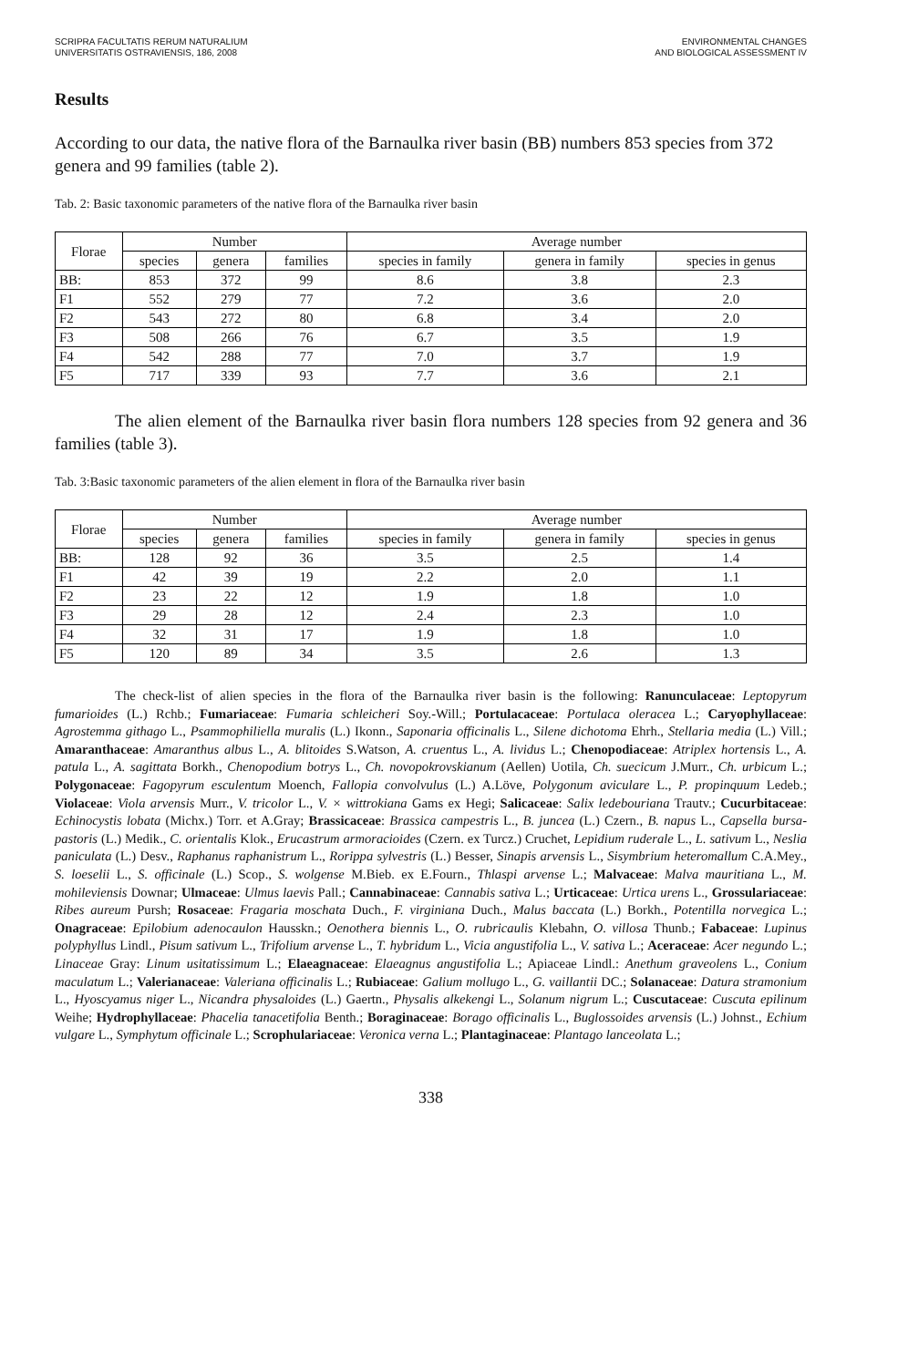SCRIPRA FACULTATIS RERUM NATURALIUM
UNIVERSITATIS OSTRAVIENSIS, 186, 2008
ENVIRONMENTAL CHANGES
AND BIOLOGICAL ASSESSMENT IV
Results
According to our data, the native flora of the Barnaulka river basin (BB) numbers 853 species from 372 genera and 99 families (table 2).
Tab. 2: Basic taxonomic parameters of the native flora of the Barnaulka river basin
| Florae | Number | | | Average number | | |
| --- | --- | --- | --- | --- | --- | --- |
| | species | genera | families | species in family | genera in family | species in genus |
| BB: | 853 | 372 | 99 | 8.6 | 3.8 | 2.3 |
| F1 | 552 | 279 | 77 | 7.2 | 3.6 | 2.0 |
| F2 | 543 | 272 | 80 | 6.8 | 3.4 | 2.0 |
| F3 | 508 | 266 | 76 | 6.7 | 3.5 | 1.9 |
| F4 | 542 | 288 | 77 | 7.0 | 3.7 | 1.9 |
| F5 | 717 | 339 | 93 | 7.7 | 3.6 | 2.1 |
The alien element of the Barnaulka river basin flora numbers 128 species from 92 genera and 36 families (table 3).
Tab. 3:Basic taxonomic parameters of the alien element in flora of the Barnaulka river basin
| Florae | Number | | | Average number | | |
| --- | --- | --- | --- | --- | --- | --- |
| | species | genera | families | species in family | genera in family | species in genus |
| BB: | 128 | 92 | 36 | 3.5 | 2.5 | 1.4 |
| F1 | 42 | 39 | 19 | 2.2 | 2.0 | 1.1 |
| F2 | 23 | 22 | 12 | 1.9 | 1.8 | 1.0 |
| F3 | 29 | 28 | 12 | 2.4 | 2.3 | 1.0 |
| F4 | 32 | 31 | 17 | 1.9 | 1.8 | 1.0 |
| F5 | 120 | 89 | 34 | 3.5 | 2.6 | 1.3 |
The check-list of alien species in the flora of the Barnaulka river basin is the following: Ranunculaceae: Leptopyrum fumarioides (L.) Rchb.; Fumariaceae: Fumaria schleicheri Soy.-Will.; Portulacaceae: Portulaca oleracea L.; Caryophyllaceae: Agrostemma githago L., Psammophiliella muralis (L.) Ikonn., Saponaria officinalis L., Silene dichotoma Ehrh., Stellaria media (L.) Vill.; Amaranthaceae: Amaranthus albus L., A. blitoides S.Watson, A. cruentus L., A. lividus L.; Chenopodiaceae: Atriplex hortensis L., A. patula L., A. sagittata Borkh., Chenopodium botrys L., Ch. novopokrovskianum (Aellen) Uotila, Ch. suecicum J.Murr., Ch. urbicum L.; Polygonaceae: Fagopyrum esculentum Moench, Fallopia convolvulus (L.) A.Löve, Polygonum aviculare L., P. propinquum Ledeb.; Violaceae: Viola arvensis Murr., V. tricolor L., V. × wittrokiana Gams ex Hegi; Salicaceae: Salix ledebouriana Trautv.; Cucurbitaceae: Echinocystis lobata (Michx.) Torr. et A.Gray; Brassicaceae: Brassica campestris L., B. juncea (L.) Czern., B. napus L., Capsella bursa-pastoris (L.) Medik., C. orientalis Klok., Erucastrum armoracioides (Czern. ex Turcz.) Cruchet, Lepidium ruderale L., L. sativum L., Neslia paniculata (L.) Desv., Raphanus raphanistrum L., Rorippa sylvestris (L.) Besser, Sinapis arvensis L., Sisymbrium heteromallum C.A.Mey., S. loeselii L., S. officinale (L.) Scop., S. wolgense M.Bieb. ex E.Fourn., Thlaspi arvense L.; Malvaceae: Malva mauritiana L., M. mohileviensis Downar; Ulmaceae: Ulmus laevis Pall.; Cannabinaceae: Cannabis sativa L.; Urticaceae: Urtica urens L., Grossulariaceae: Ribes aureum Pursh; Rosaceae: Fragaria moschata Duch., F. virginiana Duch., Malus baccata (L.) Borkh., Potentilla norvegica L.; Onagraceae: Epilobium adenocaulon Hausskn.; Oenothera biennis L., O. rubricaulis Klebahn, O. villosa Thunb.; Fabaceae: Lupinus polyphyllus Lindl., Pisum sativum L., Trifolium arvense L., T. hybridum L., Vicia angustifolia L., V. sativa L.; Aceraceae: Acer negundo L.; Linaceae Gray: Linum usitatissimum L.; Elaeagnaceae: Elaeagnus angustifolia L.; Apiaceae Lindl.: Anethum graveolens L., Conium maculatum L.; Valerianaceae: Valeriana officinalis L.; Rubiaceae: Galium mollugo L., G. vaillantii DC.; Solanaceae: Datura stramonium L., Hyoscyamus niger L., Nicandra physaloides (L.) Gaertn., Physalis alkekengi L., Solanum nigrum L.; Cuscutaceae: Cuscuta epilinum Weihe; Hydrophyllaceae: Phacelia tanacetifolia Benth.; Boraginaceae: Borago officinalis L., Buglossoides arvensis (L.) Johnst., Echium vulgare L., Symphytum officinale L.; Scrophulariaceae: Veronica verna L.; Plantaginaceae: Plantago lanceolata L.;
338